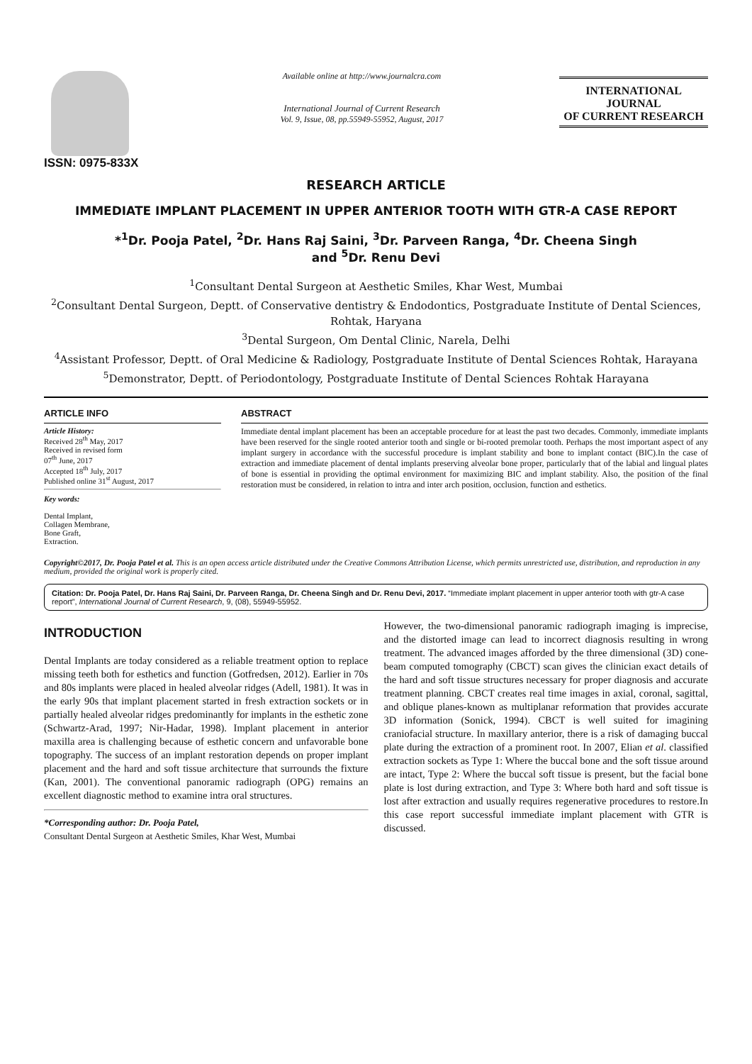ISSN: 0975-833X
Available online at http://www.journalcra.com
International Journal of Current Research
Vol. 9, Issue, 08, pp.55949-55952, August, 2017
INTERNATIONAL JOURNAL
OF CURRENT RESEARCH
RESEARCH ARTICLE
IMMEDIATE IMPLANT PLACEMENT IN UPPER ANTERIOR TOOTH WITH GTR-A CASE REPORT
*<sup>1</sup>Dr. Pooja Patel, <sup>2</sup>Dr. Hans Raj Saini, <sup>3</sup>Dr. Parveen Ranga, <sup>4</sup>Dr. Cheena Singh
and <sup>5</sup>Dr. Renu Devi
<sup>1</sup> Consultant Dental Surgeon at Aesthetic Smiles, Khar West, Mumbai
<sup>2</sup> Consultant Dental Surgeon, Deptt. of Conservative dentistry & Endodontics, Postgraduate Institute of Dental Sciences, Rohtak, Haryana
<sup>3</sup> Dental Surgeon, Om Dental Clinic, Narela, Delhi
<sup>4</sup> Assistant Professor, Deptt. of Oral Medicine & Radiology, Postgraduate Institute of Dental Sciences Rohtak, Harayana
<sup>5</sup> Demonstrator, Deptt. of Periodontology, Postgraduate Institute of Dental Sciences Rohtak Harayana
ARTICLE INFO
Article History:
Received 28<sup>th</sup> May, 2017
Received in revised form
07<sup>th</sup> June, 2017
Accepted 18<sup>th</sup> July, 2017
Published online 31<sup>st</sup> August, 2017
Key words:
Dental Implant,
Collagen Membrane,
Bone Graft,
Extraction.
ABSTRACT
Immediate dental implant placement has been an acceptable procedure for at least the past two decades. Commonly, immediate implants have been reserved for the single rooted anterior tooth and single or bi-rooted premolar tooth. Perhaps the most important aspect of any implant surgery in accordance with the successful procedure is implant stability and bone to implant contact (BIC).In the case of extraction and immediate placement of dental implants preserving alveolar bone proper, particularly that of the labial and lingual plates of bone is essential in providing the optimal environment for maximizing BIC and implant stability. Also, the position of the final restoration must be considered, in relation to intra and inter arch position, occlusion, function and esthetics.
Copyright©2017, Dr. Pooja Patel et al. This is an open access article distributed under the Creative Commons Attribution License, which permits unrestricted use, distribution, and reproduction in any medium, provided the original work is properly cited.
Citation: Dr. Pooja Patel, Dr. Hans Raj Saini, Dr. Parveen Ranga, Dr. Cheena Singh and Dr. Renu Devi, 2017. “Immediate implant placement in upper anterior tooth with gtr-A case report”, International Journal of Current Research, 9, (08), 55949-55952.
INTRODUCTION
Dental Implants are today considered as a reliable treatment option to replace missing teeth both for esthetics and function (Gotfredsen, 2012). Earlier in 70s and 80s implants were placed in healed alveolar ridges (Adell, 1981). It was in the early 90s that implant placement started in fresh extraction sockets or in partially healed alveolar ridges predominantly for implants in the esthetic zone (Schwartz-Arad, 1997; Nir-Hadar, 1998). Implant placement in anterior maxilla area is challenging because of esthetic concern and unfavorable bone topography. The success of an implant restoration depends on proper implant placement and the hard and soft tissue architecture that surrounds the fixture (Kan, 2001). The conventional panoramic radiograph (OPG) remains an excellent diagnostic method to examine intra oral structures.
*Corresponding author: Dr. Pooja Patel,
Consultant Dental Surgeon at Aesthetic Smiles, Khar West, Mumbai
However, the two-dimensional panoramic radiograph imaging is imprecise, and the distorted image can lead to incorrect diagnosis resulting in wrong treatment. The advanced images afforded by the three dimensional (3D) cone-beam computed tomography (CBCT) scan gives the clinician exact details of the hard and soft tissue structures necessary for proper diagnosis and accurate treatment planning. CBCT creates real time images in axial, coronal, sagittal, and oblique planes-known as multiplanar reformation that provides accurate 3D information (Sonick, 1994). CBCT is well suited for imagining craniofacial structure. In maxillary anterior, there is a risk of damaging buccal plate during the extraction of a prominent root. In 2007, Elian et al. classified extraction sockets as Type 1: Where the buccal bone and the soft tissue around are intact, Type 2: Where the buccal soft tissue is present, but the facial bone plate is lost during extraction, and Type 3: Where both hard and soft tissue is lost after extraction and usually requires regenerative procedures to restore.In this case report successful immediate implant placement with GTR is discussed.